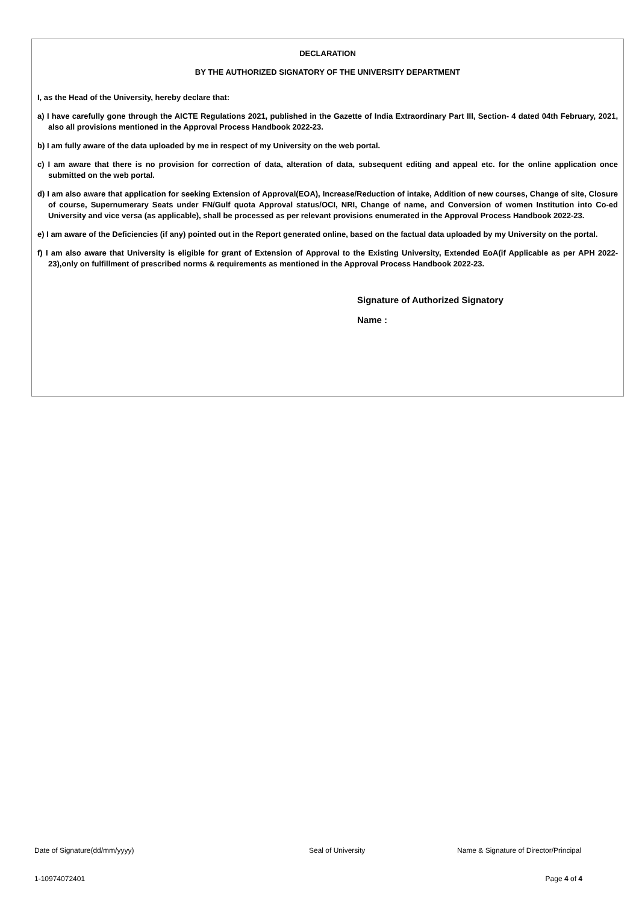DECLARATION
BY THE AUTHORIZED SIGNATORY OF THE UNIVERSITY DEPARTMENT
I, as the Head of the University, hereby declare that:
a) I have carefully gone through the AICTE Regulations 2021, published in the Gazette of India Extraordinary Part III, Section- 4 dated 04th February, 2021, also all provisions mentioned in the Approval Process Handbook 2022-23.
b) I am fully aware of the data uploaded by me in respect of my University on the web portal.
c) I am aware that there is no provision for correction of data, alteration of data, subsequent editing and appeal etc. for the online application once submitted on the web portal.
d) I am also aware that application for seeking Extension of Approval(EOA), Increase/Reduction of intake, Addition of new courses, Change of site, Closure of course, Supernumerary Seats under FN/Gulf quota Approval status/OCI, NRI, Change of name, and Conversion of women Institution into Co-ed University and vice versa (as applicable), shall be processed as per relevant provisions enumerated in the Approval Process Handbook 2022-23.
e) I am aware of the Deficiencies (if any) pointed out in the Report generated online, based on the factual data uploaded by my University on the portal.
f) I am also aware that University is eligible for grant of Extension of Approval to the Existing University, Extended EoA(if Applicable as per APH 2022-23),only on fulfillment of prescribed norms & requirements as mentioned in the Approval Process Handbook 2022-23.
Signature of Authorized Signatory
Name :
Date of Signature(dd/mm/yyyy) Seal of University Name & Signature of Director/Principal
1-10974072401 Page 4 of 4